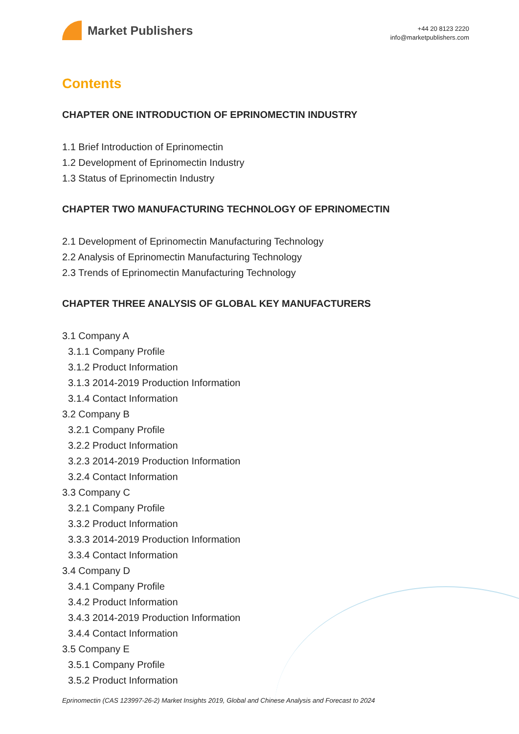Market Publishers
+44 20 8123 2220
info@marketpublishers.com
Contents
CHAPTER ONE INTRODUCTION OF EPRINOMECTIN INDUSTRY
1.1 Brief Introduction of Eprinomectin
1.2 Development of Eprinomectin Industry
1.3 Status of Eprinomectin Industry
CHAPTER TWO MANUFACTURING TECHNOLOGY OF EPRINOMECTIN
2.1 Development of Eprinomectin Manufacturing Technology
2.2 Analysis of Eprinomectin Manufacturing Technology
2.3 Trends of Eprinomectin Manufacturing Technology
CHAPTER THREE ANALYSIS OF GLOBAL KEY MANUFACTURERS
3.1 Company A
3.1.1 Company Profile
3.1.2 Product Information
3.1.3 2014-2019 Production Information
3.1.4 Contact Information
3.2 Company B
3.2.1 Company Profile
3.2.2 Product Information
3.2.3 2014-2019 Production Information
3.2.4 Contact Information
3.3 Company C
3.2.1 Company Profile
3.3.2 Product Information
3.3.3 2014-2019 Production Information
3.3.4 Contact Information
3.4 Company D
3.4.1 Company Profile
3.4.2 Product Information
3.4.3 2014-2019 Production Information
3.4.4 Contact Information
3.5 Company E
3.5.1 Company Profile
3.5.2 Product Information
Eprinomectin (CAS 123997-26-2) Market Insights 2019, Global and Chinese Analysis and Forecast to 2024